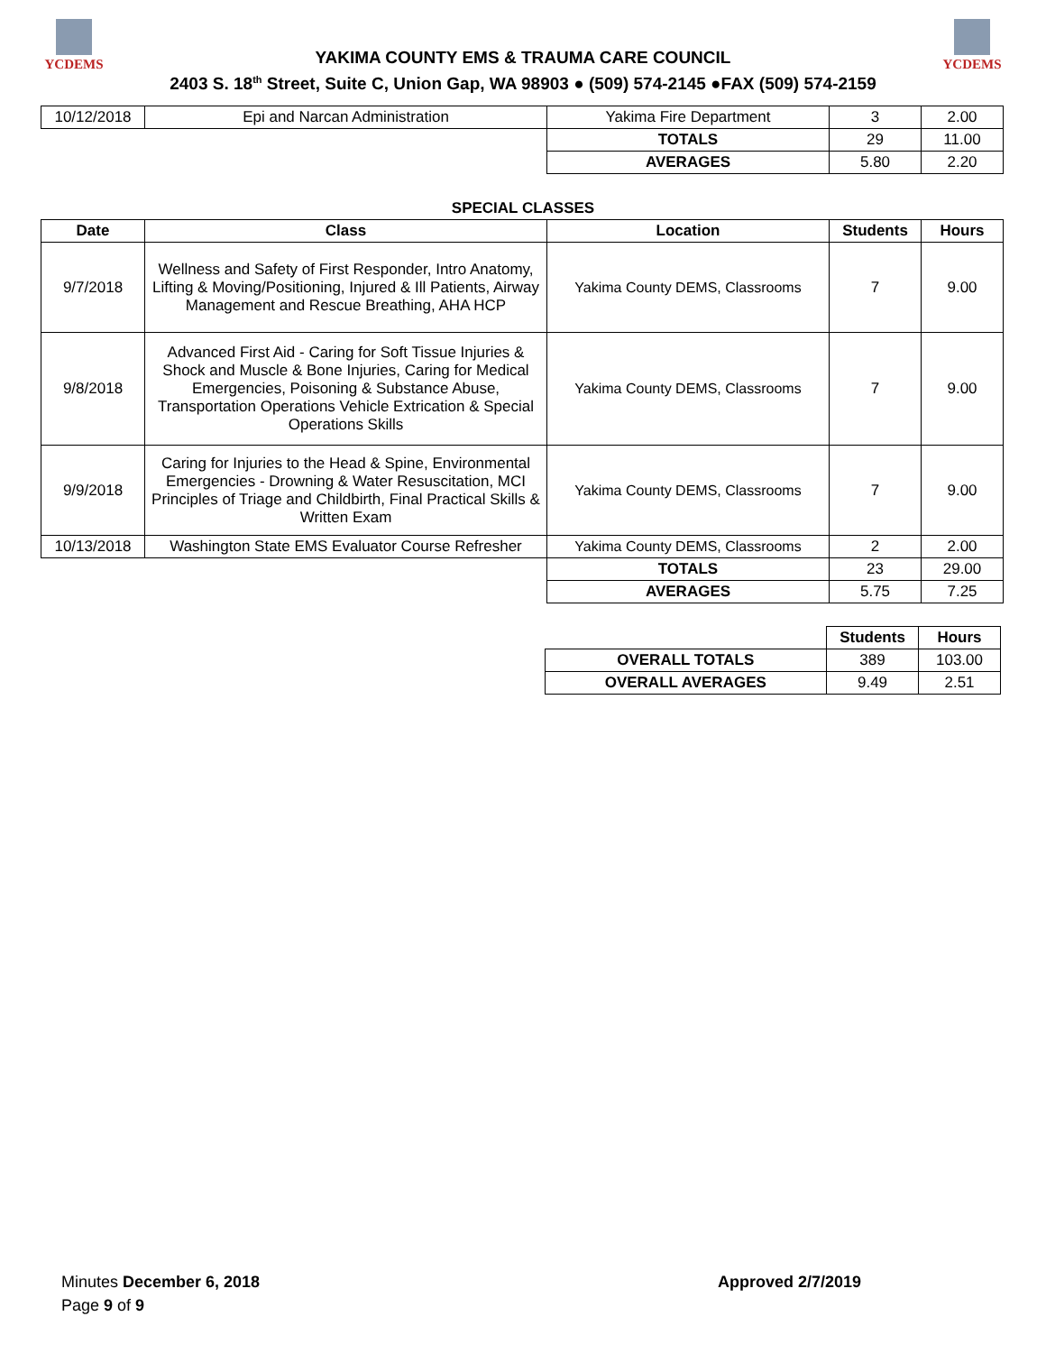YCDEMS
YAKIMA COUNTY EMS & TRAUMA CARE COUNCIL
2403 S. 18<sup>th</sup> Street, Suite C, Union Gap, WA 98903 ● (509) 574-2145 ●FAX (509) 574-2159
YCDEMS
| 10/12/2018 | Epi and Narcan Administration | Yakima Fire Department | 3 | 2.00 |
| | | TOTALS | 29 | 11.00 |
| | | AVERAGES | 5.80 | 2.20 |
SPECIAL CLASSES
| Date | Class | Location | Students | Hours |
| --- | --- | --- | --- | --- |
| 9/7/2018 | Wellness and Safety of First Responder, Intro Anatomy, Lifting & Moving/Positioning, Injured & Ill Patients, Airway Management and Rescue Breathing, AHA HCP | Yakima County DEMS, Classrooms | 7 | 9.00 |
| 9/8/2018 | Advanced First Aid - Caring for Soft Tissue Injuries & Shock and Muscle & Bone Injuries, Caring for Medical Emergencies, Poisoning & Substance Abuse, Transportation Operations Vehicle Extrication & Special Operations Skills | Yakima County DEMS, Classrooms | 7 | 9.00 |
| 9/9/2018 | Caring for Injuries to the Head & Spine, Environmental Emergencies - Drowning & Water Resuscitation, MCI Principles of Triage and Childbirth, Final Practical Skills & Written Exam | Yakima County DEMS, Classrooms | 7 | 9.00 |
| 10/13/2018 | Washington State EMS Evaluator Course Refresher | Yakima County DEMS, Classrooms | 2 | 2.00 |
| | | TOTALS | 23 | 29.00 |
| | | AVERAGES | 5.75 | 7.25 |
| | | | Students | Hours |
| | | OVERALL TOTALS | 389 | 103.00 |
| | | OVERALL AVERAGES | 9.49 | 2.51 |
Minutes December 6, 2018
Page 9 of 9
Approved 2/7/2019